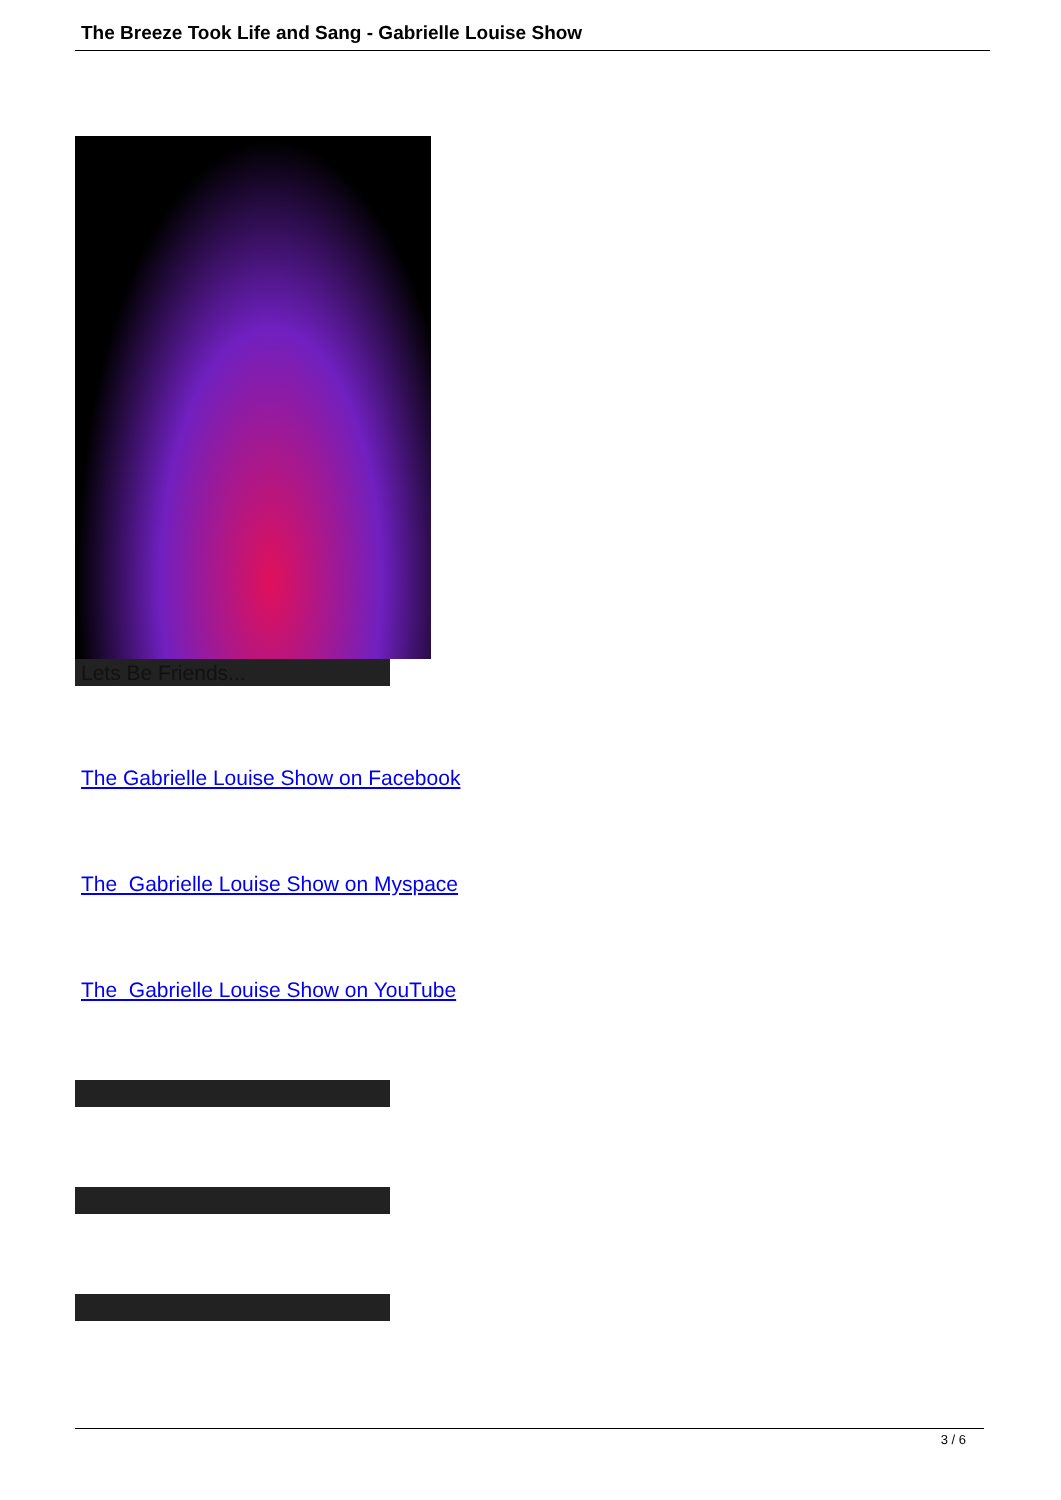The Breeze Took Life and Sang - Gabrielle Louise Show
Lets Be Friends...
The Gabrielle Louise Show on Facebook
The Gabrielle Louise Show on Myspace
The Gabrielle Louise Show on YouTube
3 / 6